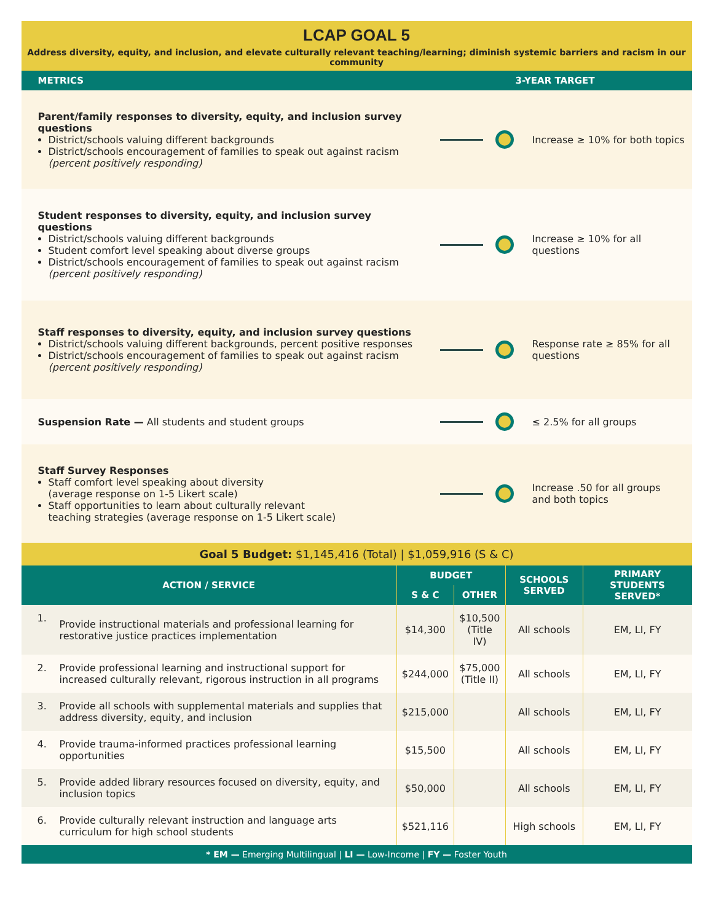LCAP GOAL 5
Address diversity, equity, and inclusion, and elevate culturally relevant teaching/learning; diminish systemic barriers and racism in our community
METRICS 3-YEAR TARGET
Parent/family responses to diversity, equity, and inclusion survey questions
District/schools valuing different backgrounds
District/schools encouragement of families to speak out against racism
(percent positively responding)
Increase ≥ 10% for both topics
Student responses to diversity, equity, and inclusion survey questions
District/schools valuing different backgrounds
Student comfort level speaking about diverse groups
District/schools encouragement of families to speak out against racism
(percent positively responding)
Increase ≥ 10% for all questions
Staff responses to diversity, equity, and inclusion survey questions
District/schools valuing different backgrounds, percent positive responses
District/schools encouragement of families to speak out against racism
(percent positively responding)
Response rate ≥ 85% for all questions
Suspension Rate — All students and student groups
≤ 2.5% for all groups
Staff Survey Responses
Staff comfort level speaking about diversity
(average response on 1-5 Likert scale)
Staff opportunities to learn about culturally relevant
teaching strategies (average response on 1-5 Likert scale)
Increase .50 for all groups
and both topics
Goal 5 Budget: $1,145,416 (Total) | $1,059,916 (S & C)
| ACTION / SERVICE | | BUDGET | | SCHOOLS SERVED | PRIMARY STUDENTS SERVED* |
| --- | --- | --- | --- | --- | --- |
| | | S & C | OTHER | | |
| 1. | Provide instructional materials and professional learning for restorative justice practices implementation | $14,300 | $10,500 (Title IV) | All schools | EM, LI, FY |
| 2. | Provide professional learning and instructional support for increased culturally relevant, rigorous instruction in all programs | $244,000 | $75,000 (Title II) | All schools | EM, LI, FY |
| 3. | Provide all schools with supplemental materials and supplies that address diversity, equity, and inclusion | $215,000 | | All schools | EM, LI, FY |
| 4. | Provide trauma-informed practices professional learning opportunities | $15,500 | | All schools | EM, LI, FY |
| 5. | Provide added library resources focused on diversity, equity, and inclusion topics | $50,000 | | All schools | EM, LI, FY |
| 6. | Provide culturally relevant instruction and language arts curriculum for high school students | $521,116 | | High schools | EM, LI, FY |
* EM — Emerging Multilingual | LI — Low-Income | FY — Foster Youth